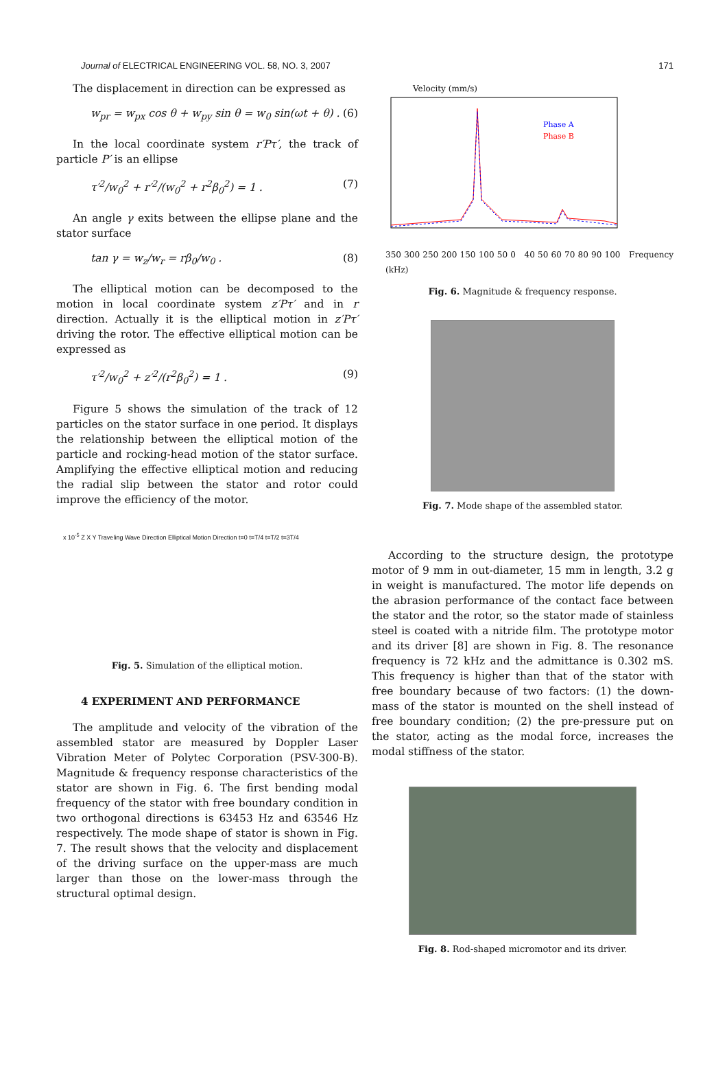Journal of ELECTRICAL ENGINEERING VOL. 58, NO. 3, 2007 171
The displacement in direction can be expressed as
w<sub>pr</sub> = w<sub>px</sub> cos θ + w<sub>py</sub> sin θ = w<sub>0</sub> sin(ωt + θ) . (6)
In the local coordinate system r′Pτ′, the track of particle P′ is an ellipse
τ′<sup>2</sup>/w<sub>0</sub><sup>2</sup> + r′<sup>2</sup>/(w<sub>0</sub><sup>2</sup> + r<sup>2</sup>β<sub>0</sub><sup>2</sup>) = 1 . (7)
An angle γ exits between the ellipse plane and the stator surface
tan γ = w<sub>z</sub>/w<sub>r</sub> = rβ<sub>0</sub>/w<sub>0</sub> . (8)
The elliptical motion can be decomposed to the motion in local coordinate system z′Pτ′ and in r direction. Actually it is the elliptical motion in z′Pτ′ driving the rotor. The effective elliptical motion can be expressed as
τ′<sup>2</sup>/w<sub>0</sub><sup>2</sup> + z′<sup>2</sup>/(r<sup>2</sup>β<sub>0</sub><sup>2</sup>) = 1 . (9)
Figure 5 shows the simulation of the track of 12 particles on the stator surface in one period. It displays the relationship between the elliptical motion of the particle and rocking-head motion of the stator surface. Amplifying the effective elliptical motion and reducing the radial slip between the stator and rotor could improve the efficiency of the motor.
x 10<sup>-5</sup> Z X Y Traveling Wave Direction Elliptical Motion Direction t=0 t=T/4 t=T/2 t=3T/4
Fig. 5. Simulation of the elliptical motion.
4 EXPERIMENT AND PERFORMANCE
The amplitude and velocity of the vibration of the assembled stator are measured by Doppler Laser Vibration Meter of Polytec Corporation (PSV-300-B). Magnitude & frequency response characteristics of the stator are shown in Fig. 6. The first bending modal frequency of the stator with free boundary condition in two orthogonal directions is 63453 Hz and 63546 Hz respectively. The mode shape of stator is shown in Fig. 7. The result shows that the velocity and displacement of the driving surface on the upper-mass are much larger than those on the lower-mass through the structural optimal design.
Velocity (mm/s)
Phase A
Phase B
350 300 250 200 150 100 50 0 40 50 60 70 80 90 100 Frequency (kHz)
Fig. 6. Magnitude & frequency response.
Fig. 7. Mode shape of the assembled stator.
According to the structure design, the prototype motor of 9 mm in out-diameter, 15 mm in length, 3.2 g in weight is manufactured. The motor life depends on the abrasion performance of the contact face between the stator and the rotor, so the stator made of stainless steel is coated with a nitride film. The prototype motor and its driver [8] are shown in Fig. 8. The resonance frequency is 72 kHz and the admittance is 0.302 mS. This frequency is higher than that of the stator with free boundary because of two factors: (1) the down-mass of the stator is mounted on the shell instead of free boundary condition; (2) the pre-pressure put on the stator, acting as the modal force, increases the modal stiffness of the stator.
Fig. 8. Rod-shaped micromotor and its driver.